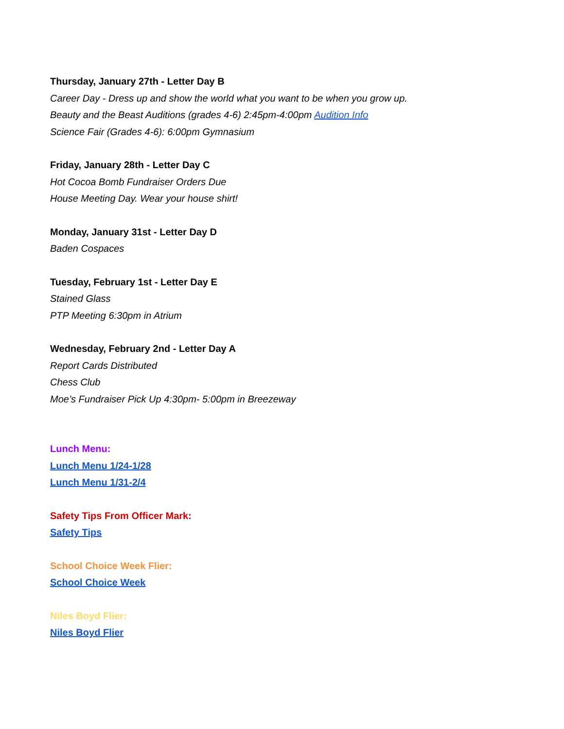Thursday, January 27th - Letter Day B
Career Day - Dress up and show the world what you want to be when you grow up.
Beauty and the Beast Auditions (grades 4-6) 2:45pm-4:00pm Audition Info
Science Fair (Grades 4-6): 6:00pm Gymnasium
Friday, January 28th - Letter Day C
Hot Cocoa Bomb Fundraiser Orders Due
House Meeting Day. Wear your house shirt!
Monday, January 31st - Letter Day D
Baden Cospaces
Tuesday, February 1st - Letter Day E
Stained Glass
PTP Meeting 6:30pm in Atrium
Wednesday, February 2nd - Letter Day A
Report Cards Distributed
Chess Club
Moe’s Fundraiser Pick Up 4:30pm- 5:00pm in Breezeway
Lunch Menu:
Lunch Menu 1/24-1/28
Lunch Menu 1/31-2/4
Safety Tips From Officer Mark:
Safety Tips
School Choice Week Flier:
School Choice Week
Niles Boyd Flier:
Niles Boyd Flier